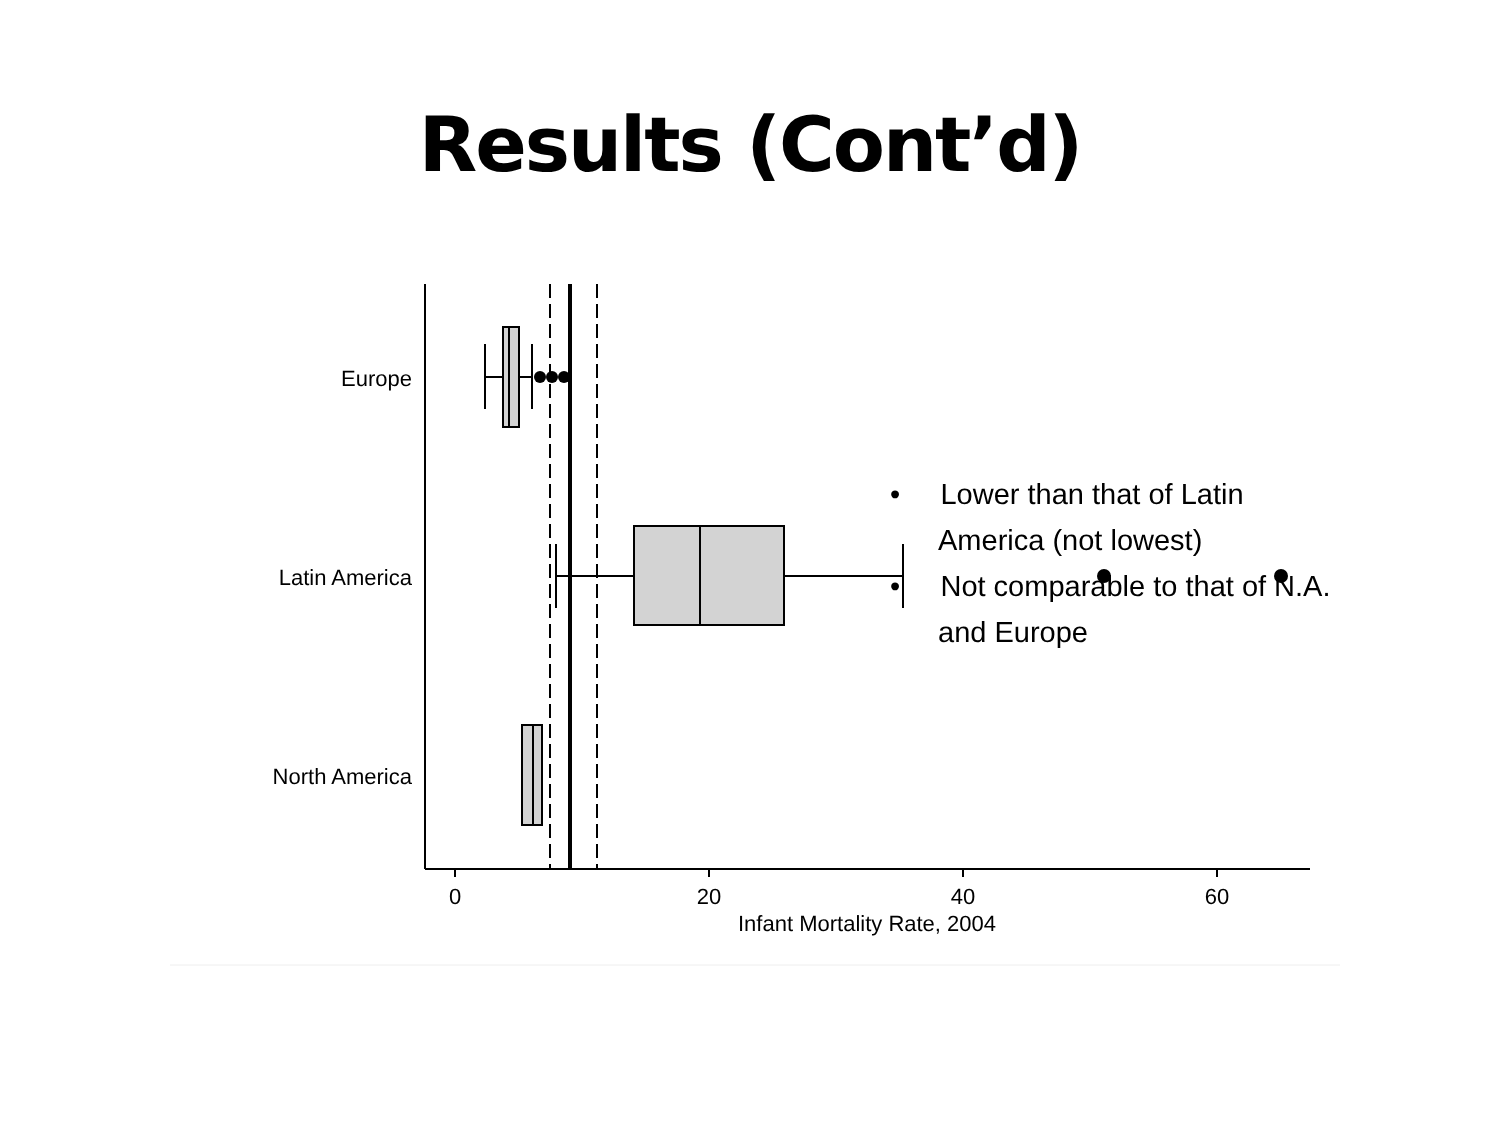Results (Cont’d)
Europe
Latin America
North America
0
20
40
60
Infant Mortality Rate, 2004
• Lower than that of Latin America (not lowest)
• Not comparable to that of N.A. and Europe